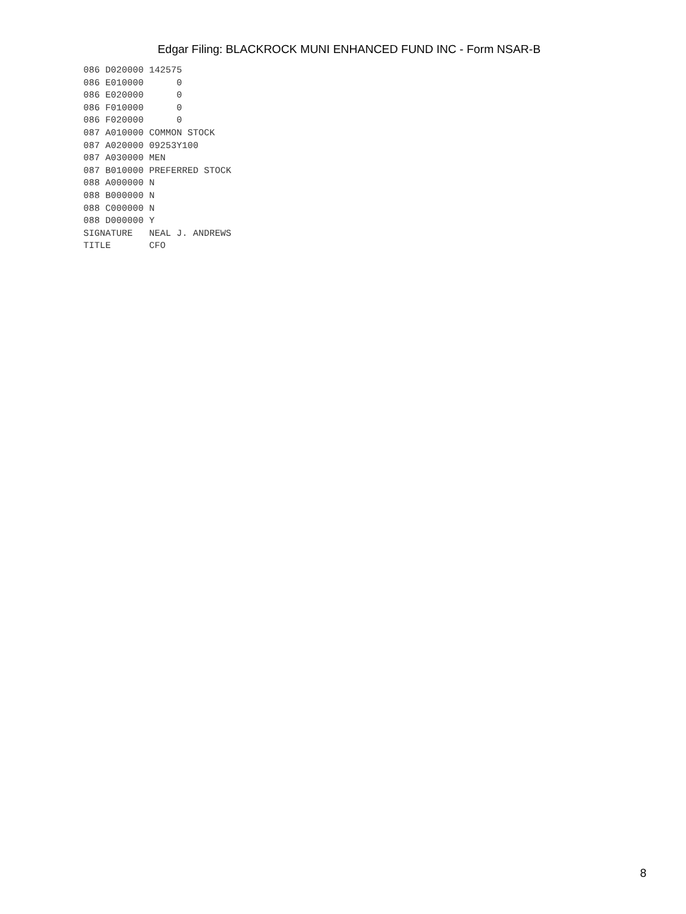Edgar Filing: BLACKROCK MUNI ENHANCED FUND INC - Form NSAR-B
086 D020000 142575
086 E010000      0
086 E020000      0
086 F010000      0
086 F020000      0
087 A010000 COMMON STOCK
087 A020000 09253Y100
087 A030000 MEN
087 B010000 PREFERRED STOCK
088 A000000 N
088 B000000 N
088 C000000 N
088 D000000 Y
SIGNATURE   NEAL J. ANDREWS
TITLE       CFO
8